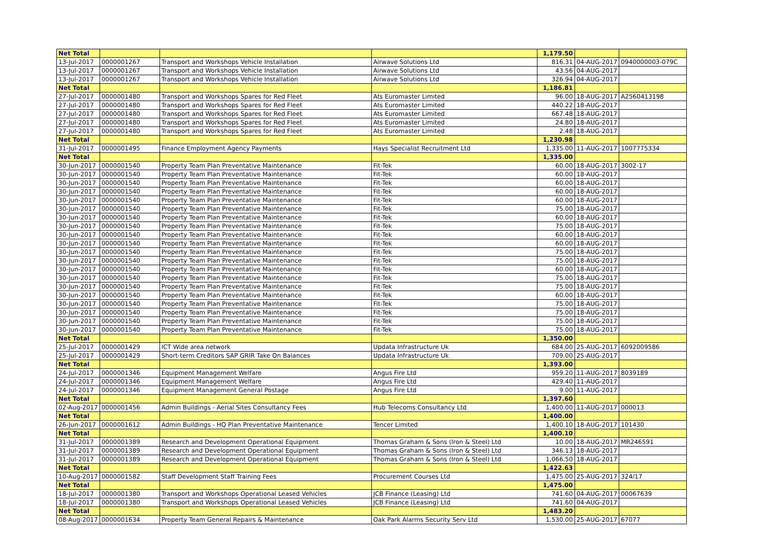| Net Total | | | | 1,179.50 | | |
| 13-Jul-2017 | 0000001267 | Transport and Workshops Vehicle Installation | Airwave Solutions Ltd | 816.31 | 04-AUG-2017 | 0940000003-079C |
| 13-Jul-2017 | 0000001267 | Transport and Workshops Vehicle Installation | Airwave Solutions Ltd | 43.56 | 04-AUG-2017 | |
| 13-Jul-2017 | 0000001267 | Transport and Workshops Vehicle Installation | Airwave Solutions Ltd | 326.94 | 04-AUG-2017 | |
| Net Total | | | | 1,186.81 | | |
| 27-Jul-2017 | 0000001480 | Transport and Workshops Spares for Red Fleet | Ats Euromaster Limited | 96.00 | 18-AUG-2017 | A2560413198 |
| 27-Jul-2017 | 0000001480 | Transport and Workshops Spares for Red Fleet | Ats Euromaster Limited | 440.22 | 18-AUG-2017 | |
| 27-Jul-2017 | 0000001480 | Transport and Workshops Spares for Red Fleet | Ats Euromaster Limited | 667.48 | 18-AUG-2017 | |
| 27-Jul-2017 | 0000001480 | Transport and Workshops Spares for Red Fleet | Ats Euromaster Limited | 24.80 | 18-AUG-2017 | |
| 27-Jul-2017 | 0000001480 | Transport and Workshops Spares for Red Fleet | Ats Euromaster Limited | 2.48 | 18-AUG-2017 | |
| Net Total | | | | 1,230.98 | | |
| 31-Jul-2017 | 0000001495 | Finance Employment Agency Payments | Hays Specialist Recruitment Ltd | 1,335.00 | 11-AUG-2017 | 1007775334 |
| Net Total | | | | 1,335.00 | | |
| 30-Jun-2017 | 0000001540 | Property Team Plan Preventative Maintenance | Fit-Tek | 60.00 | 18-AUG-2017 | 3002-17 |
| 30-Jun-2017 | 0000001540 | Property Team Plan Preventative Maintenance | Fit-Tek | 60.00 | 18-AUG-2017 | |
| 30-Jun-2017 | 0000001540 | Property Team Plan Preventative Maintenance | Fit-Tek | 60.00 | 18-AUG-2017 | |
| 30-Jun-2017 | 0000001540 | Property Team Plan Preventative Maintenance | Fit-Tek | 60.00 | 18-AUG-2017 | |
| 30-Jun-2017 | 0000001540 | Property Team Plan Preventative Maintenance | Fit-Tek | 60.00 | 18-AUG-2017 | |
| 30-Jun-2017 | 0000001540 | Property Team Plan Preventative Maintenance | Fit-Tek | 75.00 | 18-AUG-2017 | |
| 30-Jun-2017 | 0000001540 | Property Team Plan Preventative Maintenance | Fit-Tek | 60.00 | 18-AUG-2017 | |
| 30-Jun-2017 | 0000001540 | Property Team Plan Preventative Maintenance | Fit-Tek | 75.00 | 18-AUG-2017 | |
| 30-Jun-2017 | 0000001540 | Property Team Plan Preventative Maintenance | Fit-Tek | 60.00 | 18-AUG-2017 | |
| 30-Jun-2017 | 0000001540 | Property Team Plan Preventative Maintenance | Fit-Tek | 60.00 | 18-AUG-2017 | |
| 30-Jun-2017 | 0000001540 | Property Team Plan Preventative Maintenance | Fit-Tek | 75.00 | 18-AUG-2017 | |
| 30-Jun-2017 | 0000001540 | Property Team Plan Preventative Maintenance | Fit-Tek | 75.00 | 18-AUG-2017 | |
| 30-Jun-2017 | 0000001540 | Property Team Plan Preventative Maintenance | Fit-Tek | 60.00 | 18-AUG-2017 | |
| 30-Jun-2017 | 0000001540 | Property Team Plan Preventative Maintenance | Fit-Tek | 75.00 | 18-AUG-2017 | |
| 30-Jun-2017 | 0000001540 | Property Team Plan Preventative Maintenance | Fit-Tek | 75.00 | 18-AUG-2017 | |
| 30-Jun-2017 | 0000001540 | Property Team Plan Preventative Maintenance | Fit-Tek | 60.00 | 18-AUG-2017 | |
| 30-Jun-2017 | 0000001540 | Property Team Plan Preventative Maintenance | Fit-Tek | 75.00 | 18-AUG-2017 | |
| 30-Jun-2017 | 0000001540 | Property Team Plan Preventative Maintenance | Fit-Tek | 75.00 | 18-AUG-2017 | |
| 30-Jun-2017 | 0000001540 | Property Team Plan Preventative Maintenance | Fit-Tek | 75.00 | 18-AUG-2017 | |
| 30-Jun-2017 | 0000001540 | Property Team Plan Preventative Maintenance | Fit-Tek | 75.00 | 18-AUG-2017 | |
| Net Total | | | | 1,350.00 | | |
| 25-Jul-2017 | 0000001429 | ICT Wide area network | Updata Infrastructure Uk | 684.00 | 25-AUG-2017 | 6092009586 |
| 25-Jul-2017 | 0000001429 | Short-term Creditors SAP GRIR Take On Balances | Updata Infrastructure Uk | 709.00 | 25-AUG-2017 | |
| Net Total | | | | 1,393.00 | | |
| 24-Jul-2017 | 0000001346 | Equipment Management Welfare | Angus Fire Ltd | 959.20 | 11-AUG-2017 | 8039189 |
| 24-Jul-2017 | 0000001346 | Equipment Management Welfare | Angus Fire Ltd | 429.40 | 11-AUG-2017 | |
| 24-Jul-2017 | 0000001346 | Equipment Management General Postage | Angus Fire Ltd | 9.00 | 11-AUG-2017 | |
| Net Total | | | | 1,397.60 | | |
| 02-Aug-2017 | 0000001456 | Admin Buildings - Aerial Sites Consultancy Fees | Hub Telecoms Consultancy Ltd | 1,400.00 | 11-AUG-2017 | 000013 |
| Net Total | | | | 1,400.00 | | |
| 26-Jun-2017 | 0000001612 | Admin Buildings - HQ Plan Preventative Maintenance | Tencer Limited | 1,400.10 | 18-AUG-2017 | 101430 |
| Net Total | | | | 1,400.10 | | |
| 31-Jul-2017 | 0000001389 | Research and Development Operational Equipment | Thomas Graham & Sons (Iron & Steel) Ltd | 10.00 | 18-AUG-2017 | MR246591 |
| 31-Jul-2017 | 0000001389 | Research and Development Operational Equipment | Thomas Graham & Sons (Iron & Steel) Ltd | 346.13 | 18-AUG-2017 | |
| 31-Jul-2017 | 0000001389 | Research and Development Operational Equipment | Thomas Graham & Sons (Iron & Steel) Ltd | 1,066.50 | 18-AUG-2017 | |
| Net Total | | | | 1,422.63 | | |
| 10-Aug-2017 | 0000001582 | Staff Development Staff Training Fees | Procurement Courses Ltd | 1,475.00 | 25-AUG-2017 | 324/17 |
| Net Total | | | | 1,475.00 | | |
| 18-Jul-2017 | 0000001380 | Transport and Workshops Operational Leased Vehicles | JCB Finance (Leasing) Ltd | 741.60 | 04-AUG-2017 | 00067639 |
| 18-Jul-2017 | 0000001380 | Transport and Workshops Operational Leased Vehicles | JCB Finance (Leasing) Ltd | 741.60 | 04-AUG-2017 | |
| Net Total | | | | 1,483.20 | | |
| 08-Aug-2017 | 0000001634 | Property Team General Repairs & Maintenance | Oak Park Alarms Security Serv Ltd | 1,530.00 | 25-AUG-2017 | 67077 |